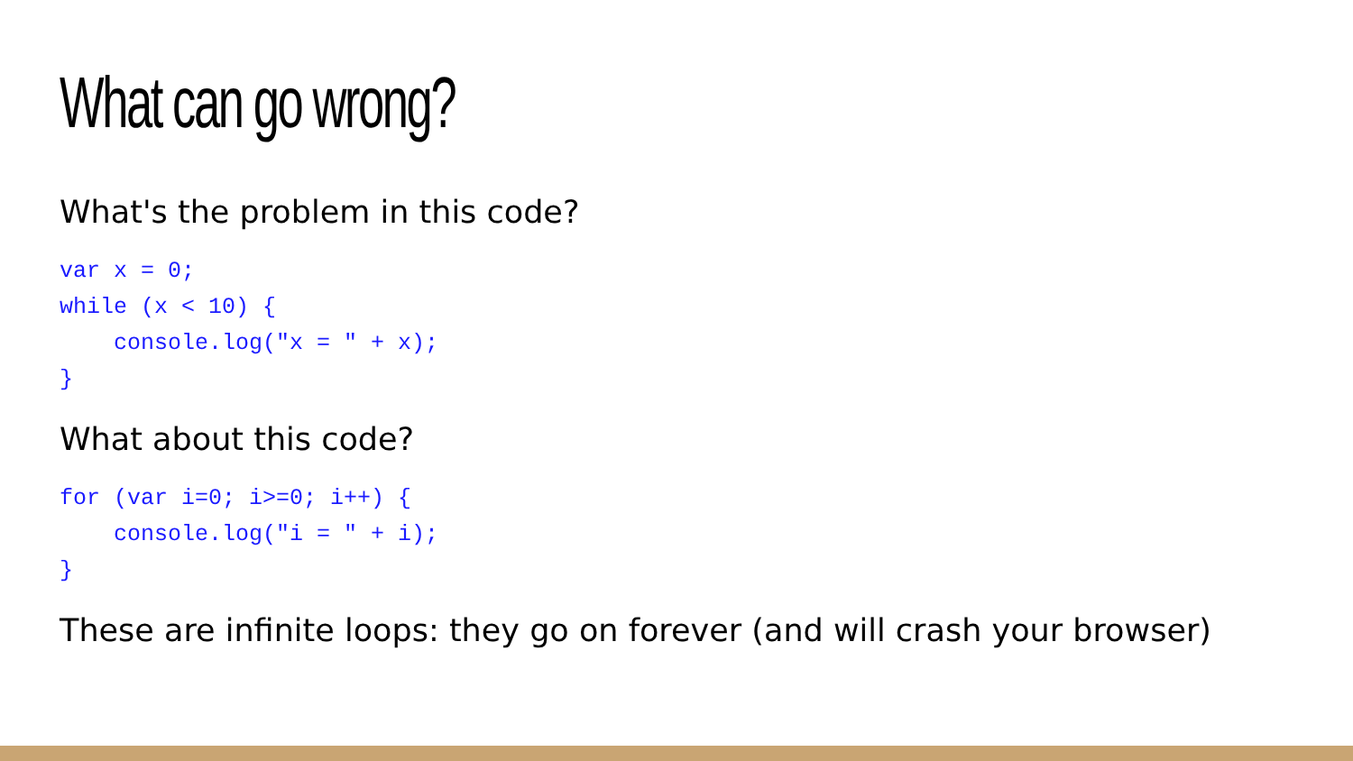What can go wrong?
What's the problem in this code?
var x = 0;
while (x < 10) {
    console.log("x = " + x);
}
What about this code?
for (var i=0; i>=0; i++) {
    console.log("i = " + i);
}
These are infinite loops: they go on forever (and will crash your browser)